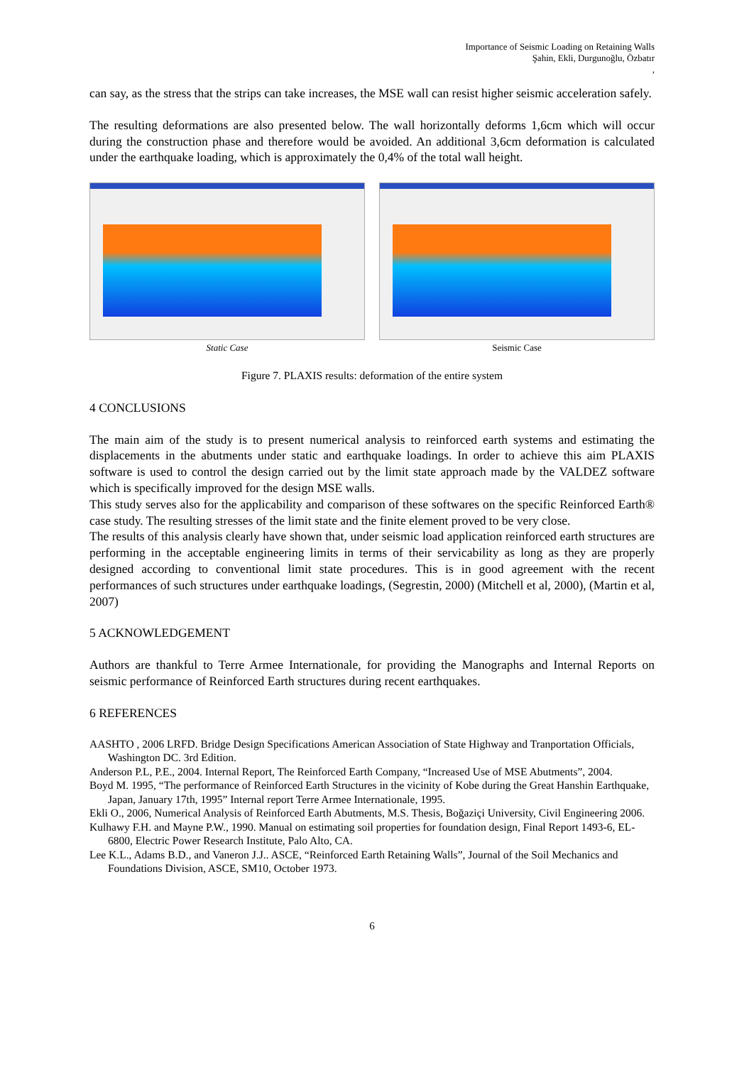Importance of Seismic Loading on Retaining Walls
Şahin, Ekli, Durgunoğlu, Özbatır
,
can say, as the stress that the strips can take increases, the MSE wall can resist higher seismic acceleration safely.
The resulting deformations are also presented below. The wall horizontally deforms 1,6cm which will occur during the construction phase and therefore would be avoided. An additional 3,6cm deformation is calculated under the earthquake loading, which is approximately the 0,4% of the total wall height.
Static Case Seismic Case
Figure 7. PLAXIS results: deformation of the entire system
4 CONCLUSIONS
The main aim of the study is to present numerical analysis to reinforced earth systems and estimating the displacements in the abutments under static and earthquake loadings. In order to achieve this aim PLAXIS software is used to control the design carried out by the limit state approach made by the VALDEZ software which is specifically improved for the design MSE walls.
This study serves also for the applicability and comparison of these softwares on the specific Reinforced Earth® case study. The resulting stresses of the limit state and the finite element proved to be very close.
The results of this analysis clearly have shown that, under seismic load application reinforced earth structures are performing in the acceptable engineering limits in terms of their servicability as long as they are properly designed according to conventional limit state procedures. This is in good agreement with the recent performances of such structures under earthquake loadings, (Segrestin, 2000) (Mitchell et al, 2000), (Martin et al, 2007)
5 ACKNOWLEDGEMENT
Authors are thankful to Terre Armee Internationale, for providing the Manographs and Internal Reports on seismic performance of Reinforced Earth structures during recent earthquakes.
6 REFERENCES
AASHTO , 2006 LRFD. Bridge Design Specifications American Association of State Highway and Tranportation Officials, Washington DC. 3rd Edition.
Anderson P.L, P.E., 2004. Internal Report, The Reinforced Earth Company, “Increased Use of MSE Abutments”, 2004.
Boyd M. 1995, “The performance of Reinforced Earth Structures in the vicinity of Kobe during the Great Hanshin Earthquake, Japan, January 17th, 1995” Internal report Terre Armee Internationale, 1995.
Ekli O., 2006, Numerical Analysis of Reinforced Earth Abutments, M.S. Thesis, Boğaziçi University, Civil Engineering 2006.
Kulhawy F.H. and Mayne P.W., 1990. Manual on estimating soil properties for foundation design, Final Report 1493-6, EL-6800, Electric Power Research Institute, Palo Alto, CA.
Lee K.L., Adams B.D., and Vaneron J.J.. ASCE, “Reinforced Earth Retaining Walls”, Journal of the Soil Mechanics and Foundations Division, ASCE, SM10, October 1973.
6